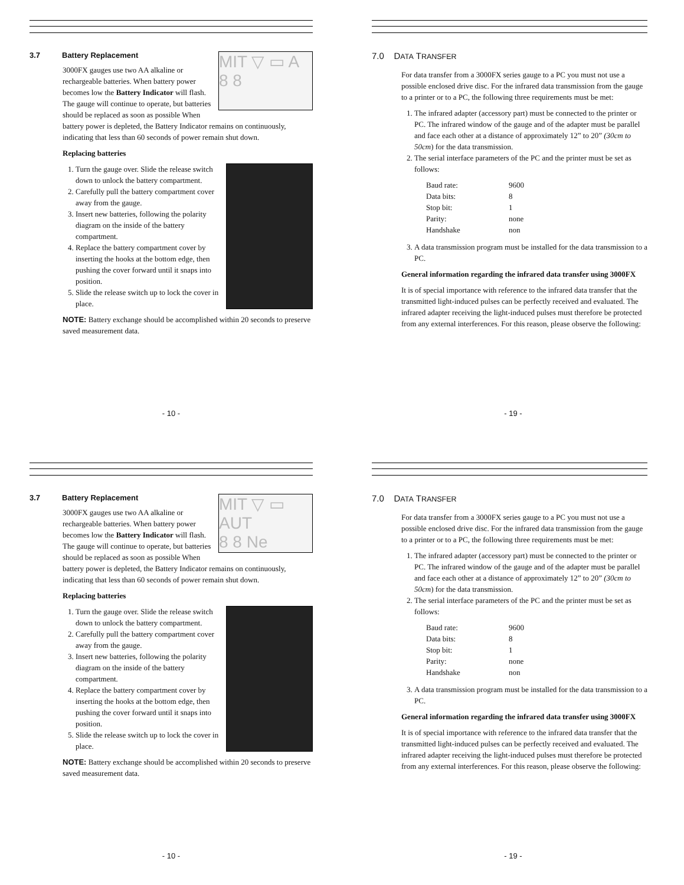3.7 Battery Replacement
MIT ▽ ▭ A
8 8
3000FX gauges use two AA alkaline or rechargeable batteries. When battery power becomes low the Battery Indicator will flash. The gauge will continue to operate, but batteries should be replaced as soon as possible When battery power is depleted, the Battery Indicator remains on continuously, indicating that less than 60 seconds of power remain shut down.
Replacing batteries
1. Turn the gauge over. Slide the release switch down to unlock the battery compartment.
2. Carefully pull the battery compartment cover away from the gauge.
3. Insert new batteries, following the polarity diagram on the inside of the battery compartment.
4. Replace the battery compartment cover by inserting the hooks at the bottom edge, then pushing the cover forward until it snaps into position.
5. Slide the release switch up to lock the cover in place.
NOTE: Battery exchange should be accomplished within 20 seconds to preserve saved measurement data.
- 10 -
7.0 DATA TRANSFER
For data transfer from a 3000FX series gauge to a PC you must not use a possible enclosed drive disc. For the infrared data transmission from the gauge to a printer or to a PC, the following three requirements must be met:
1. The infrared adapter (accessory part) must be connected to the printer or PC. The infrared window of the gauge and of the adapter must be parallel and face each other at a distance of approximately 12” to 20” (30cm to 50cm) for the data transmission.
2. The serial interface parameters of the PC and the printer must be set as follows:
| Baud rate: | 9600 |
| Data bits: | 8 |
| Stop bit: | 1 |
| Parity: | none |
| Handshake | non |
3. A data transmission program must be installed for the data transmission to a PC.
General information regarding the infrared data transfer using 3000FX
It is of special importance with reference to the infrared data transfer that the transmitted light-induced pulses can be perfectly received and evaluated. The infrared adapter receiving the light-induced pulses must therefore be protected from any external interferences. For this reason, please observe the following:
- 19 -
3.7 Battery Replacement
MIT ▽ ▭ AUT
8 8 Ne
3000FX gauges use two AA alkaline or rechargeable batteries. When battery power becomes low the Battery Indicator will flash. The gauge will continue to operate, but batteries should be replaced as soon as possible When battery power is depleted, the Battery Indicator remains on continuously, indicating that less than 60 seconds of power remain shut down.
Replacing batteries
1. Turn the gauge over. Slide the release switch down to unlock the battery compartment.
2. Carefully pull the battery compartment cover away from the gauge.
3. Insert new batteries, following the polarity diagram on the inside of the battery compartment.
4. Replace the battery compartment cover by inserting the hooks at the bottom edge, then pushing the cover forward until it snaps into position.
5. Slide the release switch up to lock the cover in place.
NOTE: Battery exchange should be accomplished within 20 seconds to preserve saved measurement data.
- 10 -
7.0 DATA TRANSFER
For data transfer from a 3000FX series gauge to a PC you must not use a possible enclosed drive disc. For the infrared data transmission from the gauge to a printer or to a PC, the following three requirements must be met:
1. The infrared adapter (accessory part) must be connected to the printer or PC. The infrared window of the gauge and of the adapter must be parallel and face each other at a distance of approximately 12” to 20” (30cm to 50cm) for the data transmission.
2. The serial interface parameters of the PC and the printer must be set as follows:
| Baud rate: | 9600 |
| Data bits: | 8 |
| Stop bit: | 1 |
| Parity: | none |
| Handshake | non |
3. A data transmission program must be installed for the data transmission to a PC.
General information regarding the infrared data transfer using 3000FX
It is of special importance with reference to the infrared data transfer that the transmitted light-induced pulses can be perfectly received and evaluated. The infrared adapter receiving the light-induced pulses must therefore be protected from any external interferences. For this reason, please observe the following:
- 19 -